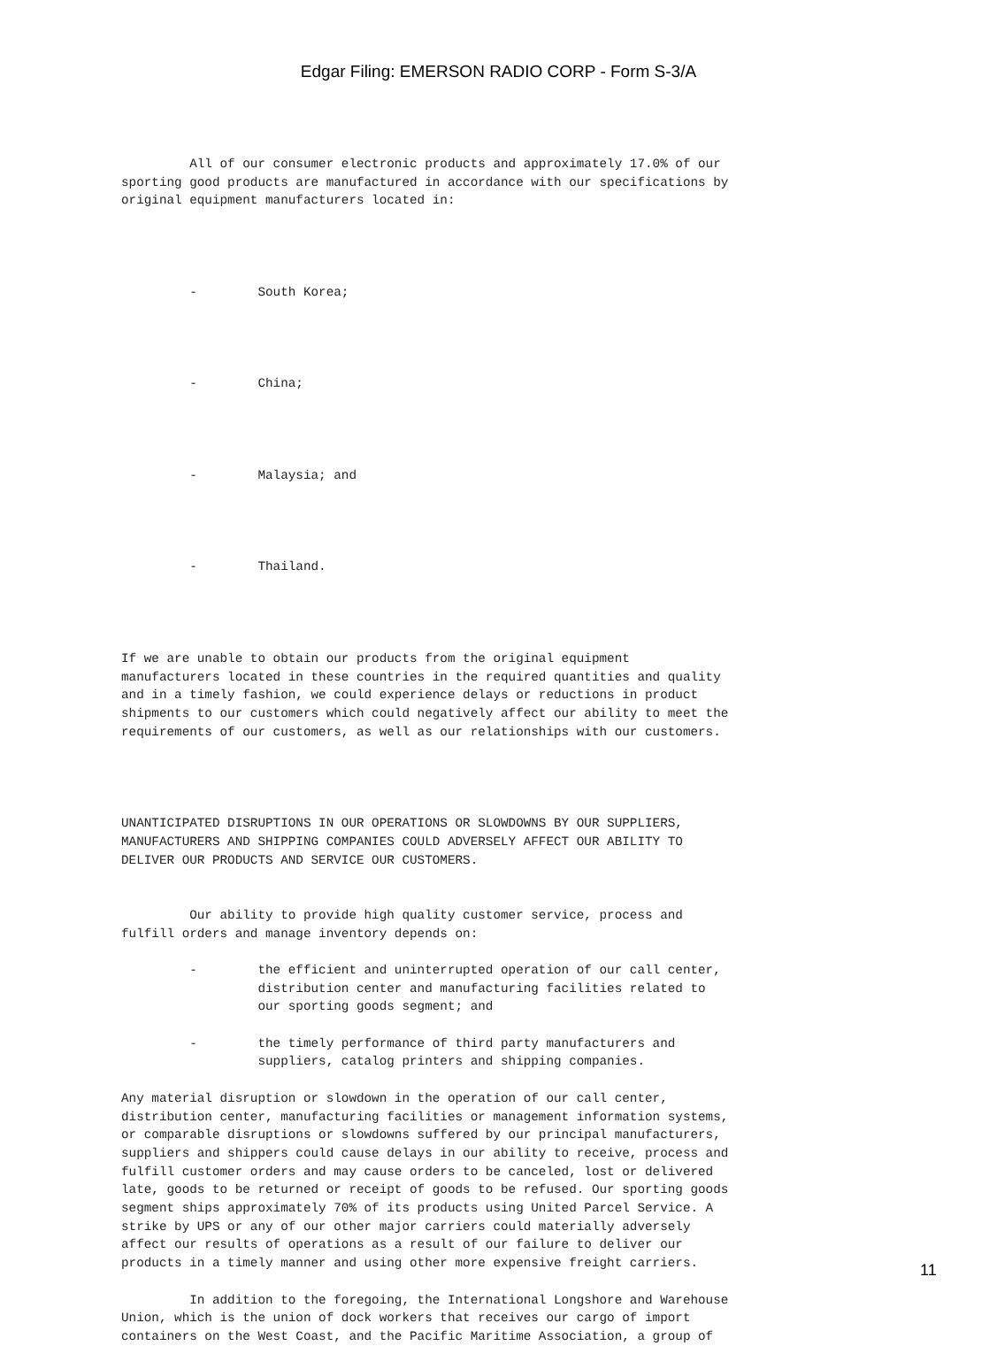Edgar Filing: EMERSON RADIO CORP - Form S-3/A
         All of our consumer electronic products and approximately 17.0% of our
sporting good products are manufactured in accordance with our specifications by
original equipment manufacturers located in:




         -        South Korea;




         -        China;




         -        Malaysia; and




         -        Thailand.




If we are unable to obtain our products from the original equipment
manufacturers located in these countries in the required quantities and quality
and in a timely fashion, we could experience delays or reductions in product
shipments to our customers which could negatively affect our ability to meet the
requirements of our customers, as well as our relationships with our customers.




UNANTICIPATED DISRUPTIONS IN OUR OPERATIONS OR SLOWDOWNS BY OUR SUPPLIERS,
MANUFACTURERS AND SHIPPING COMPANIES COULD ADVERSELY AFFECT OUR ABILITY TO
DELIVER OUR PRODUCTS AND SERVICE OUR CUSTOMERS.


         Our ability to provide high quality customer service, process and
fulfill orders and manage inventory depends on:

         -        the efficient and uninterrupted operation of our call center,
                  distribution center and manufacturing facilities related to
                  our sporting goods segment; and

         -        the timely performance of third party manufacturers and
                  suppliers, catalog printers and shipping companies.

Any material disruption or slowdown in the operation of our call center,
distribution center, manufacturing facilities or management information systems,
or comparable disruptions or slowdowns suffered by our principal manufacturers,
suppliers and shippers could cause delays in our ability to receive, process and
fulfill customer orders and may cause orders to be canceled, lost or delivered
late, goods to be returned or receipt of goods to be refused. Our sporting goods
segment ships approximately 70% of its products using United Parcel Service. A
strike by UPS or any of our other major carriers could materially adversely
affect our results of operations as a result of our failure to deliver our
products in a timely manner and using other more expensive freight carriers.

         In addition to the foregoing, the International Longshore and Warehouse
Union, which is the union of dock workers that receives our cargo of import
containers on the West Coast, and the Pacific Maritime Association, a group of
11